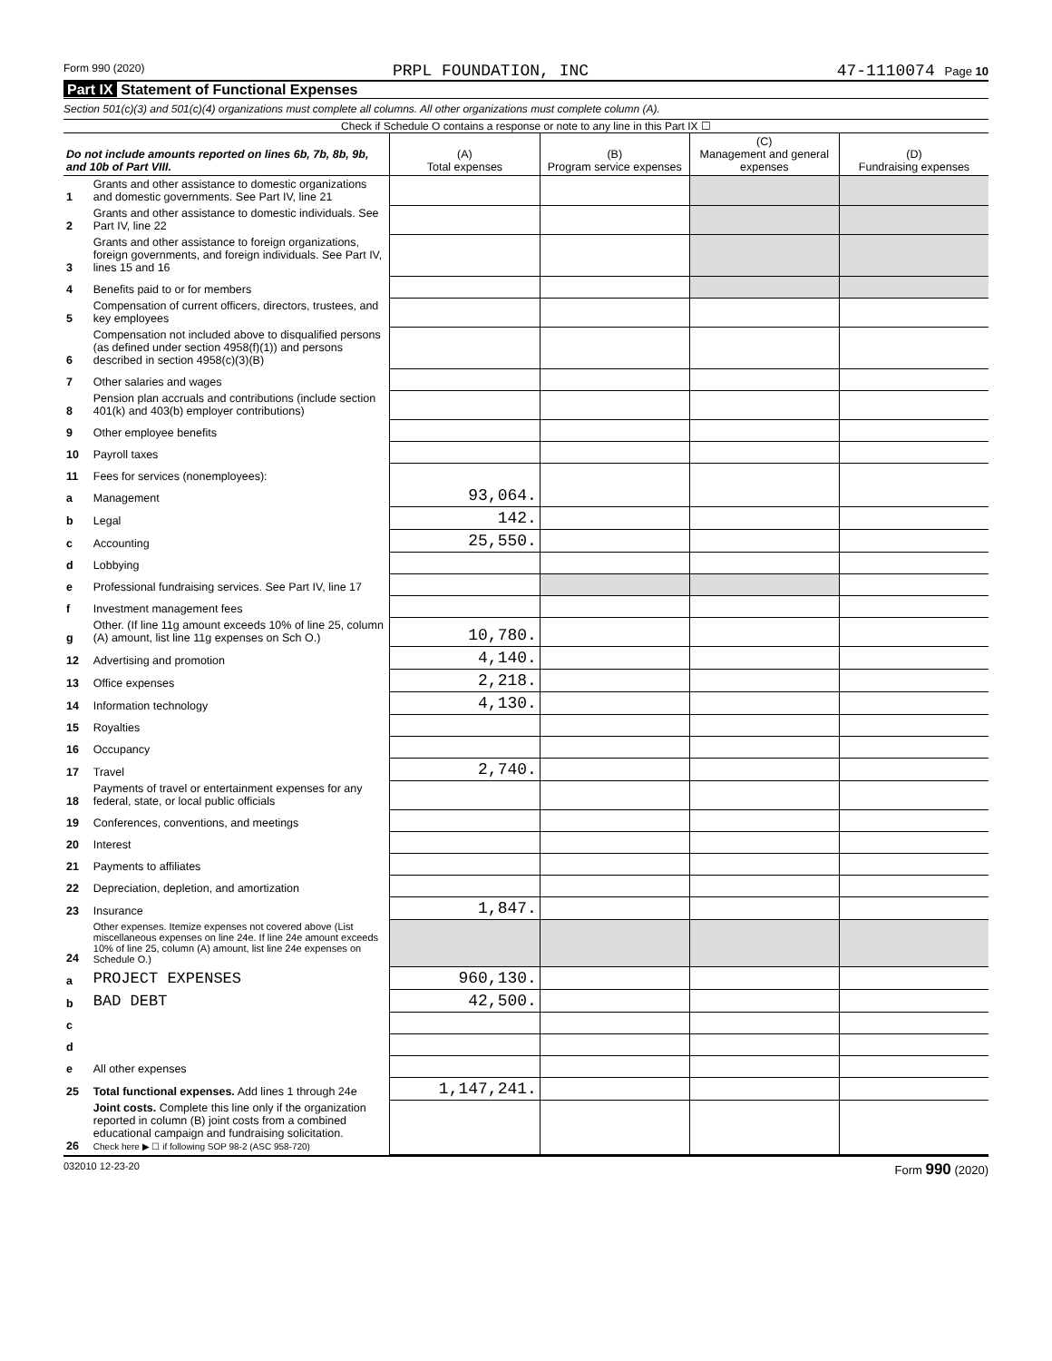Form 990 (2020) PRPL FOUNDATION, INC 47-1110074 Page 10
Part IX Statement of Functional Expenses
Section 501(c)(3) and 501(c)(4) organizations must complete all columns. All other organizations must complete column (A).
Check if Schedule O contains a response or note to any line in this Part IX ☐
| Do not include amounts reported on lines 6b, 7b, 8b, 9b, and 10b of Part VIII. | | (A) Total expenses | (B) Program service expenses | (C) Management and general expenses | (D) Fundraising expenses |
| --- | --- | --- | --- | --- | --- |
| 1 | Grants and other assistance to domestic organizations and domestic governments. See Part IV, line 21 | | | | |
| 2 | Grants and other assistance to domestic individuals. See Part IV, line 22 | | | | |
| 3 | Grants and other assistance to foreign organizations, foreign governments, and foreign individuals. See Part IV, lines 15 and 16 | | | | |
| 4 | Benefits paid to or for members | | | | |
| 5 | Compensation of current officers, directors, trustees, and key employees | | | | |
| 6 | Compensation not included above to disqualified persons (as defined under section 4958(f)(1)) and persons described in section 4958(c)(3)(B) | | | | |
| 7 | Other salaries and wages | | | | |
| 8 | Pension plan accruals and contributions (include section 401(k) and 403(b) employer contributions) | | | | |
| 9 | Other employee benefits | | | | |
| 10 | Payroll taxes | | | | |
| 11 | Fees for services (nonemployees): | | | | |
| a | Management | 93,064. | | | |
| b | Legal | 142. | | | |
| c | Accounting | 25,550. | | | |
| d | Lobbying | | | | |
| e | Professional fundraising services. See Part IV, line 17 | | | | |
| f | Investment management fees | | | | |
| g | Other. (If line 11g amount exceeds 10% of line 25, column (A) amount, list line 11g expenses on Sch O.) | 10,780. | | | |
| 12 | Advertising and promotion | 4,140. | | | |
| 13 | Office expenses | 2,218. | | | |
| 14 | Information technology | 4,130. | | | |
| 15 | Royalties | | | | |
| 16 | Occupancy | | | | |
| 17 | Travel | 2,740. | | | |
| 18 | Payments of travel or entertainment expenses for any federal, state, or local public officials | | | | |
| 19 | Conferences, conventions, and meetings | | | | |
| 20 | Interest | | | | |
| 21 | Payments to affiliates | | | | |
| 22 | Depreciation, depletion, and amortization | | | | |
| 23 | Insurance | 1,847. | | | |
| 24 | Other expenses. Itemize expenses not covered above (List miscellaneous expenses on line 24e. If line 24e amount exceeds 10% of line 25, column (A) amount, list line 24e expenses on Schedule O.) | | | | |
| a | PROJECT EXPENSES | 960,130. | | | |
| b | BAD DEBT | 42,500. | | | |
| c | | | | | |
| d | | | | | |
| e | All other expenses | | | | |
| 25 | Total functional expenses. Add lines 1 through 24e | 1,147,241. | | | |
| 26 | Joint costs. Complete this line only if the organization reported in column (B) joint costs from a combined educational campaign and fundraising solicitation. Check here ▶ ☐ if following SOP 98-2 (ASC 958-720) | | | | |
032010 12-23-20 Form 990 (2020)